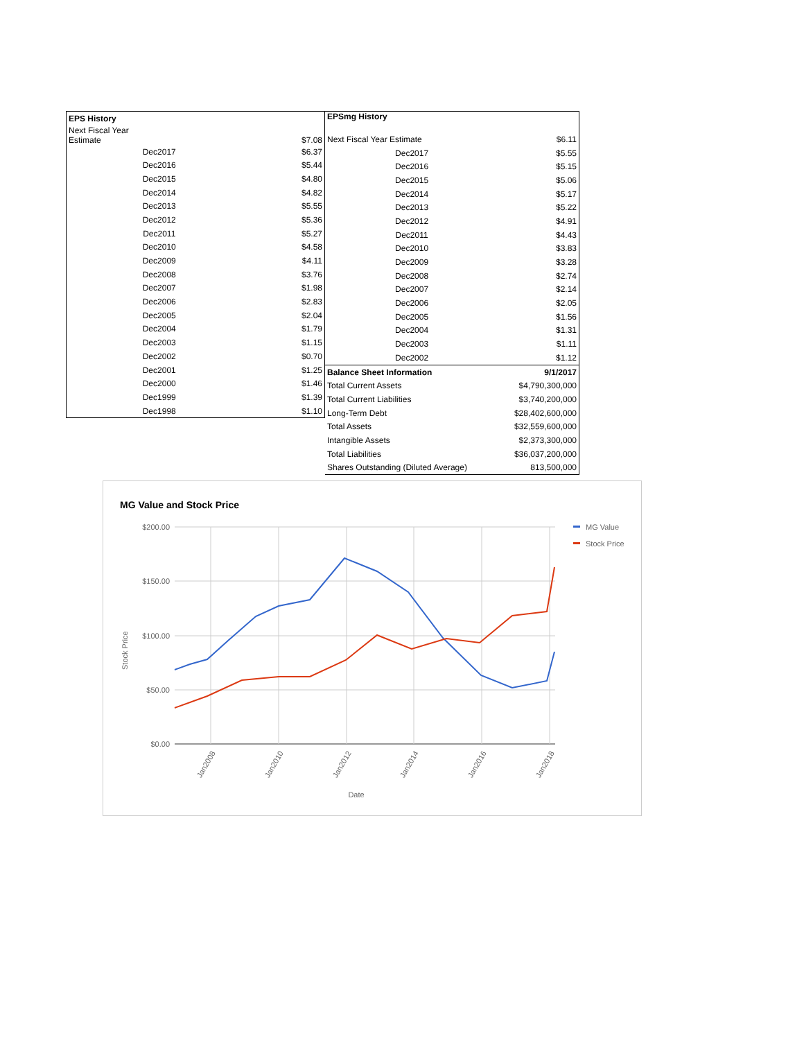| EPS History | |
| --- | --- |
| Next Fiscal Year Estimate | $7.08 |
| Dec2017 | $6.37 |
| Dec2016 | $5.44 |
| Dec2015 | $4.80 |
| Dec2014 | $4.82 |
| Dec2013 | $5.55 |
| Dec2012 | $5.36 |
| Dec2011 | $5.27 |
| Dec2010 | $4.58 |
| Dec2009 | $4.11 |
| Dec2008 | $3.76 |
| Dec2007 | $1.98 |
| Dec2006 | $2.83 |
| Dec2005 | $2.04 |
| Dec2004 | $1.79 |
| Dec2003 | $1.15 |
| Dec2002 | $0.70 |
| Dec2001 | $1.25 |
| Dec2000 | $1.46 |
| Dec1999 | $1.39 |
| Dec1998 | $1.10 |
| EPSmg History | |
| --- | --- |
| Next Fiscal Year Estimate | $6.11 |
| Dec2017 | $5.55 |
| Dec2016 | $5.15 |
| Dec2015 | $5.06 |
| Dec2014 | $5.17 |
| Dec2013 | $5.22 |
| Dec2012 | $4.91 |
| Dec2011 | $4.43 |
| Dec2010 | $3.83 |
| Dec2009 | $3.28 |
| Dec2008 | $2.74 |
| Dec2007 | $2.14 |
| Dec2006 | $2.05 |
| Dec2005 | $1.56 |
| Dec2004 | $1.31 |
| Dec2003 | $1.11 |
| Dec2002 | $1.12 |
| Balance Sheet Information | 9/1/2017 |
| Total Current Assets | $4,790,300,000 |
| Total Current Liabilities | $3,740,200,000 |
| Long-Term Debt | $28,402,600,000 |
| Total Assets | $32,559,600,000 |
| Intangible Assets | $2,373,300,000 |
| Total Liabilities | $36,037,200,000 |
| Shares Outstanding (Diluted Average) | 813,500,000 |
MG Value and Stock Price
$200.00
$150.00
$100.00
$50.00
$0.00
Stock Price
Jan2008
Jan2010
Jan2012
Jan2014
Jan2016
Jan2018
Date
MG Value
Stock Price